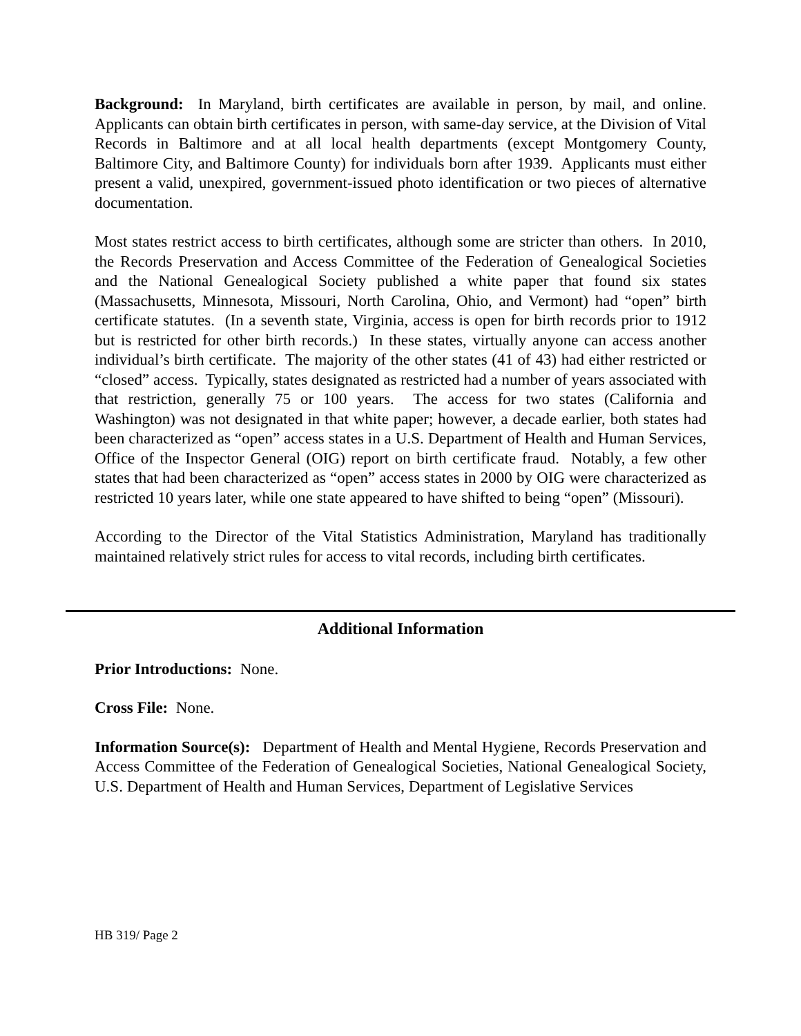Background: In Maryland, birth certificates are available in person, by mail, and online. Applicants can obtain birth certificates in person, with same-day service, at the Division of Vital Records in Baltimore and at all local health departments (except Montgomery County, Baltimore City, and Baltimore County) for individuals born after 1939. Applicants must either present a valid, unexpired, government-issued photo identification or two pieces of alternative documentation.
Most states restrict access to birth certificates, although some are stricter than others. In 2010, the Records Preservation and Access Committee of the Federation of Genealogical Societies and the National Genealogical Society published a white paper that found six states (Massachusetts, Minnesota, Missouri, North Carolina, Ohio, and Vermont) had “open” birth certificate statutes. (In a seventh state, Virginia, access is open for birth records prior to 1912 but is restricted for other birth records.) In these states, virtually anyone can access another individual’s birth certificate. The majority of the other states (41 of 43) had either restricted or “closed” access. Typically, states designated as restricted had a number of years associated with that restriction, generally 75 or 100 years. The access for two states (California and Washington) was not designated in that white paper; however, a decade earlier, both states had been characterized as “open” access states in a U.S. Department of Health and Human Services, Office of the Inspector General (OIG) report on birth certificate fraud. Notably, a few other states that had been characterized as “open” access states in 2000 by OIG were characterized as restricted 10 years later, while one state appeared to have shifted to being “open” (Missouri).
According to the Director of the Vital Statistics Administration, Maryland has traditionally maintained relatively strict rules for access to vital records, including birth certificates.
Additional Information
Prior Introductions: None.
Cross File: None.
Information Source(s): Department of Health and Mental Hygiene, Records Preservation and Access Committee of the Federation of Genealogical Societies, National Genealogical Society, U.S. Department of Health and Human Services, Department of Legislative Services
HB 319/ Page 2